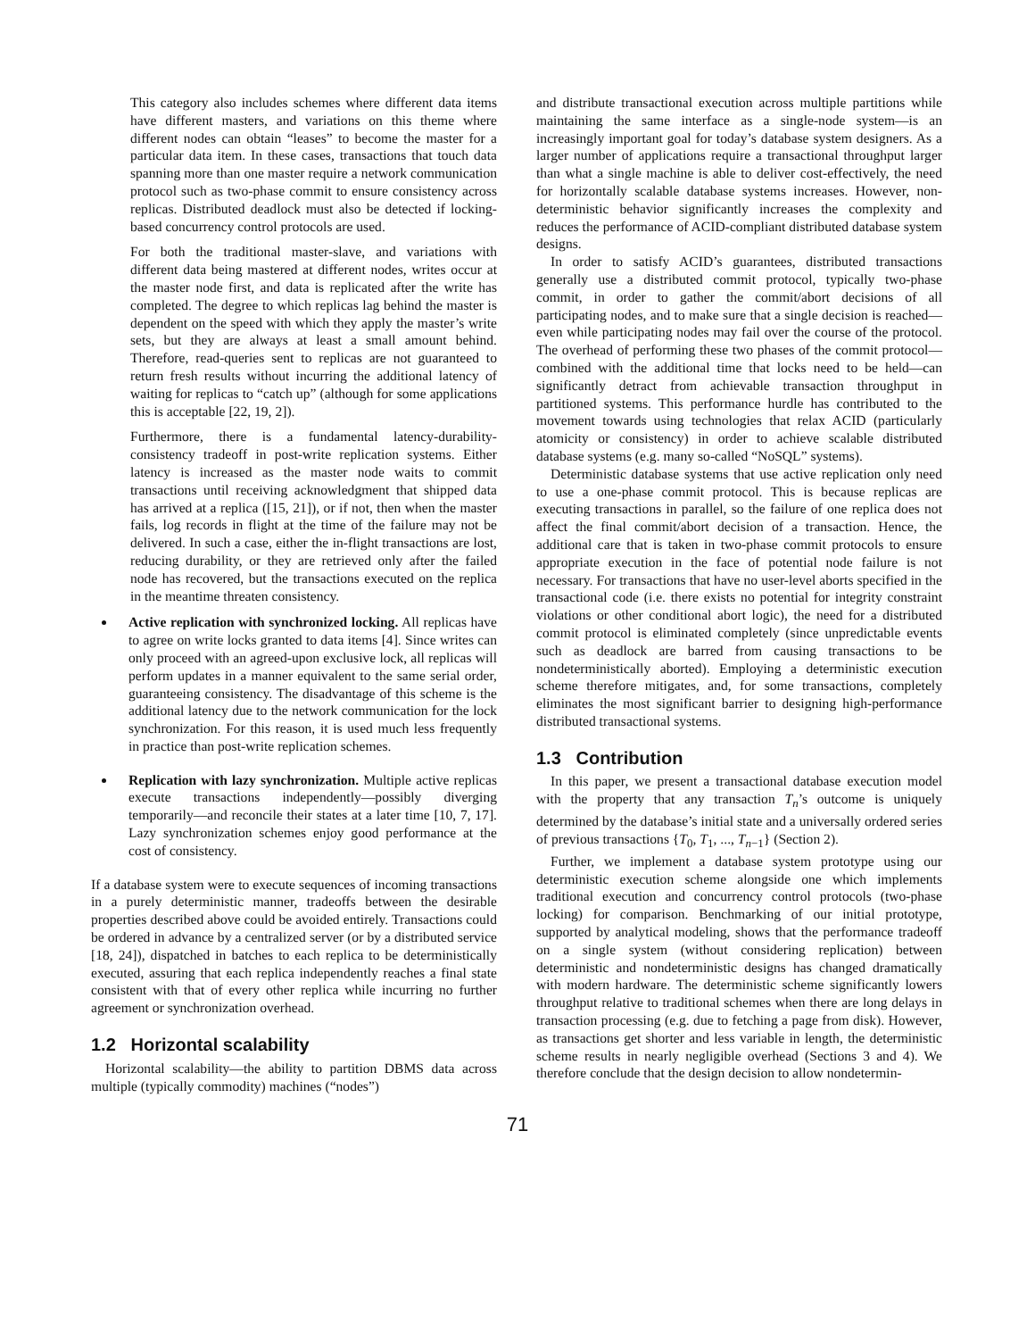This category also includes schemes where different data items have different masters, and variations on this theme where different nodes can obtain “leases” to become the master for a particular data item. In these cases, transactions that touch data spanning more than one master require a network communication protocol such as two-phase commit to ensure consistency across replicas. Distributed deadlock must also be detected if locking-based concurrency control protocols are used.
For both the traditional master-slave, and variations with different data being mastered at different nodes, writes occur at the master node first, and data is replicated after the write has completed. The degree to which replicas lag behind the master is dependent on the speed with which they apply the master’s write sets, but they are always at least a small amount behind. Therefore, read-queries sent to replicas are not guaranteed to return fresh results without incurring the additional latency of waiting for replicas to “catch up” (although for some applications this is acceptable [22, 19, 2]).
Furthermore, there is a fundamental latency-durability-consistency tradeoff in post-write replication systems. Either latency is increased as the master node waits to commit transactions until receiving acknowledgment that shipped data has arrived at a replica ([15, 21]), or if not, then when the master fails, log records in flight at the time of the failure may not be delivered. In such a case, either the in-flight transactions are lost, reducing durability, or they are retrieved only after the failed node has recovered, but the transactions executed on the replica in the meantime threaten consistency.
Active replication with synchronized locking. All replicas have to agree on write locks granted to data items [4]. Since writes can only proceed with an agreed-upon exclusive lock, all replicas will perform updates in a manner equivalent to the same serial order, guaranteeing consistency. The disadvantage of this scheme is the additional latency due to the network communication for the lock synchronization. For this reason, it is used much less frequently in practice than post-write replication schemes.
Replication with lazy synchronization. Multiple active replicas execute transactions independently—possibly diverging temporarily—and reconcile their states at a later time [10, 7, 17]. Lazy synchronization schemes enjoy good performance at the cost of consistency.
If a database system were to execute sequences of incoming transactions in a purely deterministic manner, tradeoffs between the desirable properties described above could be avoided entirely. Transactions could be ordered in advance by a centralized server (or by a distributed service [18, 24]), dispatched in batches to each replica to be deterministically executed, assuring that each replica independently reaches a final state consistent with that of every other replica while incurring no further agreement or synchronization overhead.
1.2 Horizontal scalability
Horizontal scalability—the ability to partition DBMS data across multiple (typically commodity) machines (“nodes”)
and distribute transactional execution across multiple partitions while maintaining the same interface as a single-node system—is an increasingly important goal for today’s database system designers. As a larger number of applications require a transactional throughput larger than what a single machine is able to deliver cost-effectively, the need for horizontally scalable database systems increases. However, non-deterministic behavior significantly increases the complexity and reduces the performance of ACID-compliant distributed database system designs.
In order to satisfy ACID’s guarantees, distributed transactions generally use a distributed commit protocol, typically two-phase commit, in order to gather the commit/abort decisions of all participating nodes, and to make sure that a single decision is reached—even while participating nodes may fail over the course of the protocol. The overhead of performing these two phases of the commit protocol—combined with the additional time that locks need to be held—can significantly detract from achievable transaction throughput in partitioned systems. This performance hurdle has contributed to the movement towards using technologies that relax ACID (particularly atomicity or consistency) in order to achieve scalable distributed database systems (e.g. many so-called “NoSQL” systems).
Deterministic database systems that use active replication only need to use a one-phase commit protocol. This is because replicas are executing transactions in parallel, so the failure of one replica does not affect the final commit/abort decision of a transaction. Hence, the additional care that is taken in two-phase commit protocols to ensure appropriate execution in the face of potential node failure is not necessary. For transactions that have no user-level aborts specified in the transactional code (i.e. there exists no potential for integrity constraint violations or other conditional abort logic), the need for a distributed commit protocol is eliminated completely (since unpredictable events such as deadlock are barred from causing transactions to be nondeterministically aborted). Employing a deterministic execution scheme therefore mitigates, and, for some transactions, completely eliminates the most significant barrier to designing high-performance distributed transactional systems.
1.3 Contribution
In this paper, we present a transactional database execution model with the property that any transaction T<sub>n</sub>’s outcome is uniquely determined by the database’s initial state and a universally ordered series of previous transactions {T<sub>0</sub>, T<sub>1</sub>, ..., T<sub>n−1</sub>} (Section 2).
Further, we implement a database system prototype using our deterministic execution scheme alongside one which implements traditional execution and concurrency control protocols (two-phase locking) for comparison. Benchmarking of our initial prototype, supported by analytical modeling, shows that the performance tradeoff on a single system (without considering replication) between deterministic and nondeterministic designs has changed dramatically with modern hardware. The deterministic scheme significantly lowers throughput relative to traditional schemes when there are long delays in transaction processing (e.g. due to fetching a page from disk). However, as transactions get shorter and less variable in length, the deterministic scheme results in nearly negligible overhead (Sections 3 and 4). We therefore conclude that the design decision to allow nondetermin-
71